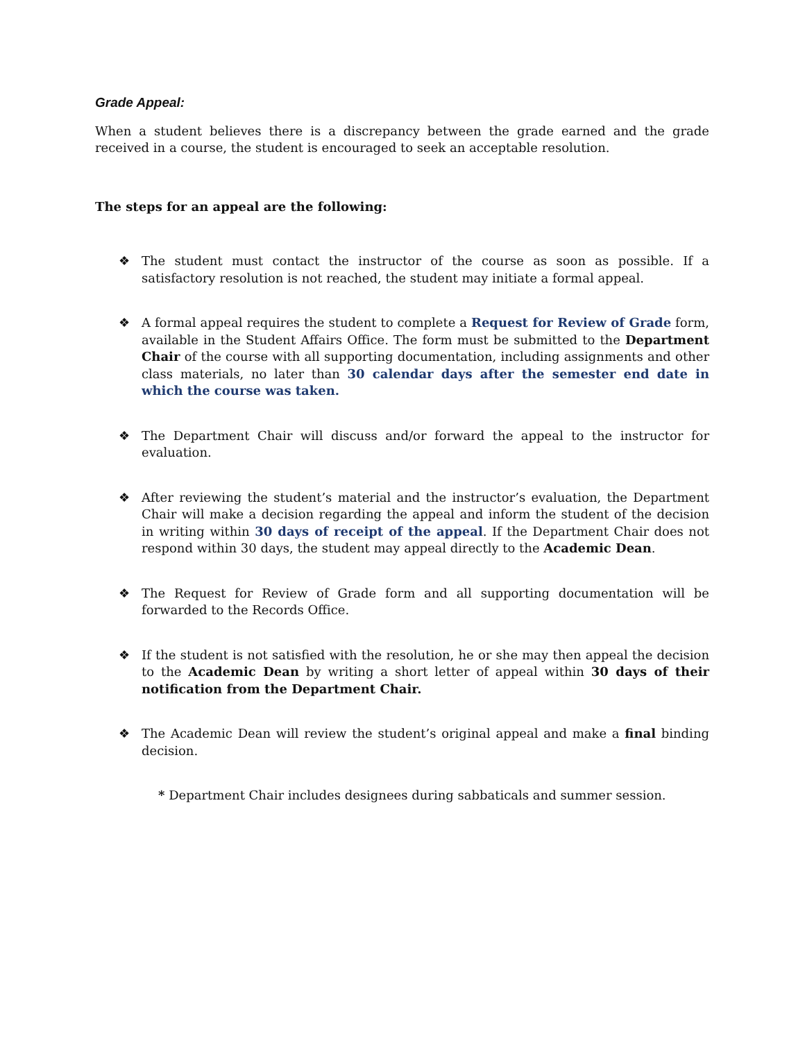Grade Appeal:
When a student believes there is a discrepancy between the grade earned and the grade received in a course, the student is encouraged to seek an acceptable resolution.
The steps for an appeal are the following:
❖ The student must contact the instructor of the course as soon as possible. If a satisfactory resolution is not reached, the student may initiate a formal appeal.
❖ A formal appeal requires the student to complete a Request for Review of Grade form, available in the Student Affairs Office. The form must be submitted to the Department Chair of the course with all supporting documentation, including assignments and other class materials, no later than 30 calendar days after the semester end date in which the course was taken.
❖ The Department Chair will discuss and/or forward the appeal to the instructor for evaluation.
❖ After reviewing the student’s material and the instructor’s evaluation, the Department Chair will make a decision regarding the appeal and inform the student of the decision in writing within 30 days of receipt of the appeal. If the Department Chair does not respond within 30 days, the student may appeal directly to the Academic Dean.
❖ The Request for Review of Grade form and all supporting documentation will be forwarded to the Records Office.
❖ If the student is not satisfied with the resolution, he or she may then appeal the decision to the Academic Dean by writing a short letter of appeal within 30 days of their notification from the Department Chair.
❖ The Academic Dean will review the student’s original appeal and make a final binding decision.
* Department Chair includes designees during sabbaticals and summer session.